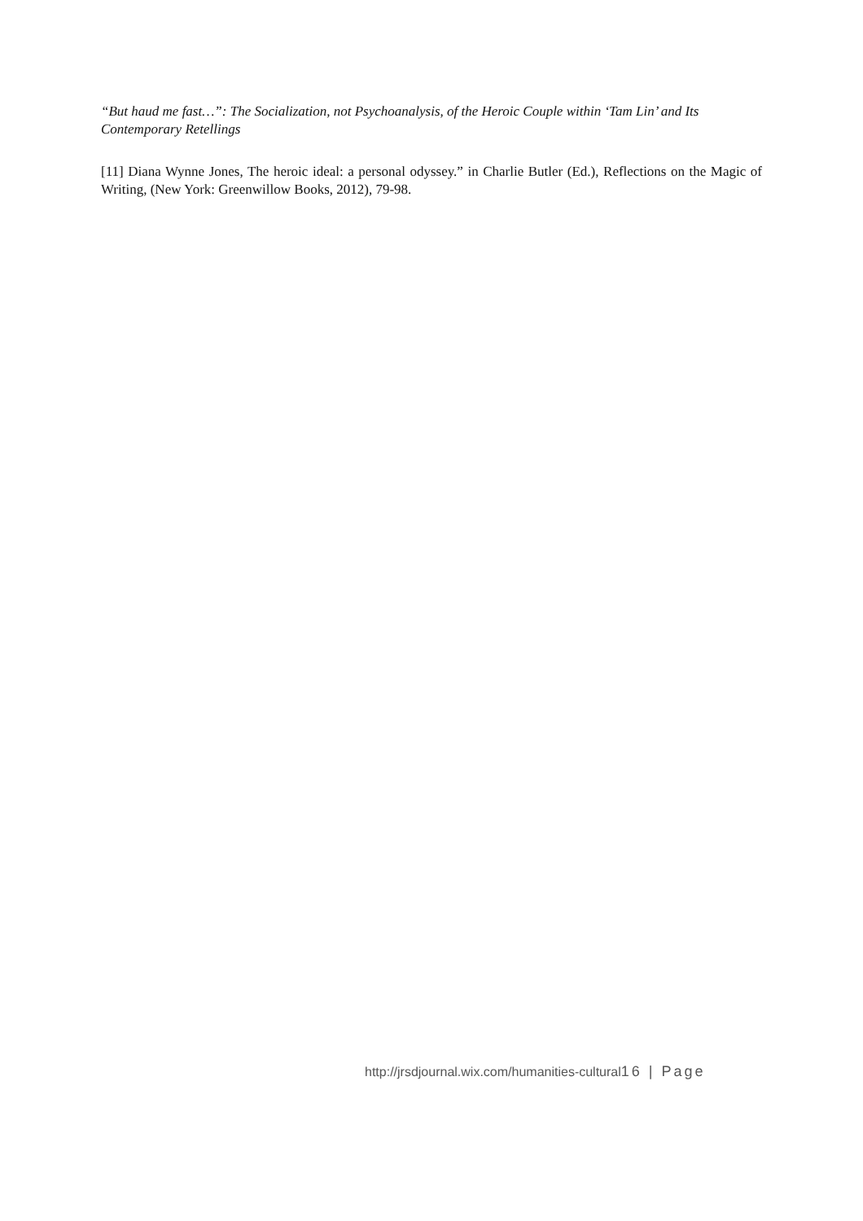“But haud me fast…”: The Socialization, not Psychoanalysis, of the Heroic Couple within ‘Tam Lin’ and Its Contemporary Retellings
[11] Diana Wynne Jones, The heroic ideal: a personal odyssey.” in Charlie Butler (Ed.), Reflections on the Magic of Writing, (New York: Greenwillow Books, 2012), 79-98.
http://jrsdjournal.wix.com/humanities-cultural16 | Page